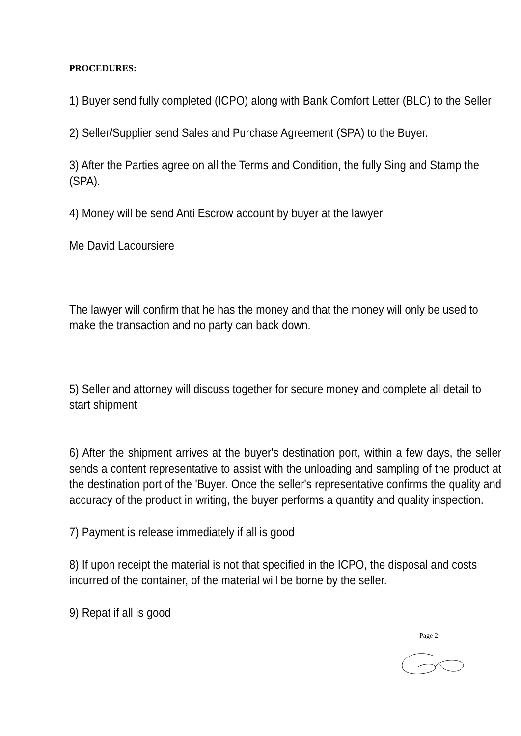PROCEDURES:
1) Buyer send fully completed (ICPO) along with Bank Comfort Letter (BLC) to the Seller
2) Seller/Supplier send Sales and Purchase Agreement (SPA) to the Buyer.
3) After the Parties agree on all the Terms and Condition, the fully Sing and Stamp the (SPA).
4) Money will be send Anti Escrow account by buyer at the lawyer
Me David Lacoursiere
The lawyer will confirm that he has the money and that the money will only be used to make the transaction and no party can back down.
5) Seller and attorney will discuss together for secure money and complete all detail to start shipment
6) After the shipment arrives at the buyer's destination port, within a few days, the seller sends a content representative to assist with the unloading and sampling of the product at the destination port of the 'Buyer. Once the seller's representative confirms the quality and accuracy of the product in writing, the buyer performs a quantity and quality inspection.
7) Payment is release immediately if all is good
8) If upon receipt the material is not that specified in the ICPO, the disposal and costs incurred of the container, of the material will be borne by the seller.
9) Repat if all is good
Page 2